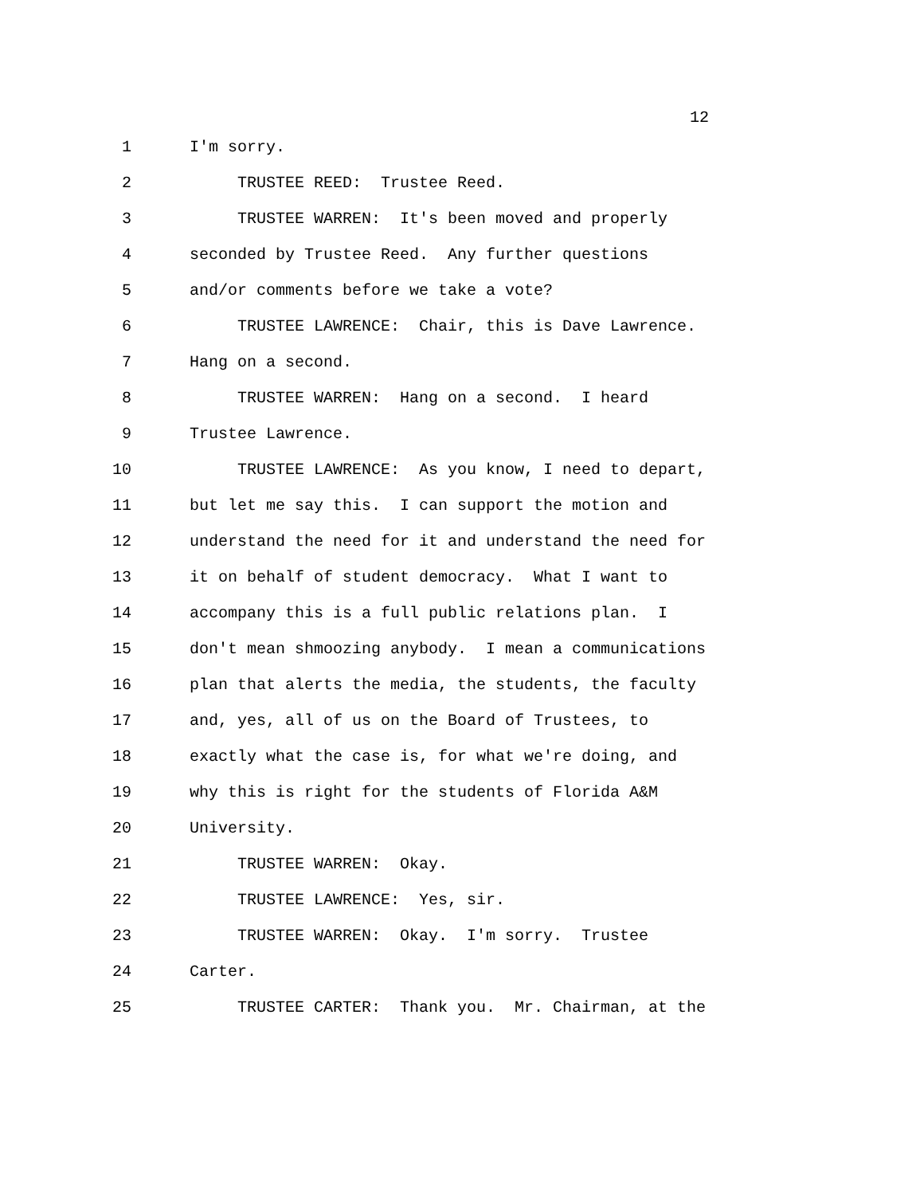12
1 I'm sorry.
2 TRUSTEE REED: Trustee Reed.
3 TRUSTEE WARREN: It's been moved and properly
4 seconded by Trustee Reed. Any further questions
5 and/or comments before we take a vote?
6 TRUSTEE LAWRENCE: Chair, this is Dave Lawrence.
7 Hang on a second.
8 TRUSTEE WARREN: Hang on a second. I heard
9 Trustee Lawrence.
10 TRUSTEE LAWRENCE: As you know, I need to depart,
11 but let me say this. I can support the motion and
12 understand the need for it and understand the need for
13 it on behalf of student democracy. What I want to
14 accompany this is a full public relations plan. I
15 don't mean shmoozing anybody. I mean a communications
16 plan that alerts the media, the students, the faculty
17 and, yes, all of us on the Board of Trustees, to
18 exactly what the case is, for what we're doing, and
19 why this is right for the students of Florida A&M
20 University.
21 TRUSTEE WARREN: Okay.
22 TRUSTEE LAWRENCE: Yes, sir.
23 TRUSTEE WARREN: Okay. I'm sorry. Trustee
24 Carter.
25 TRUSTEE CARTER: Thank you. Mr. Chairman, at the